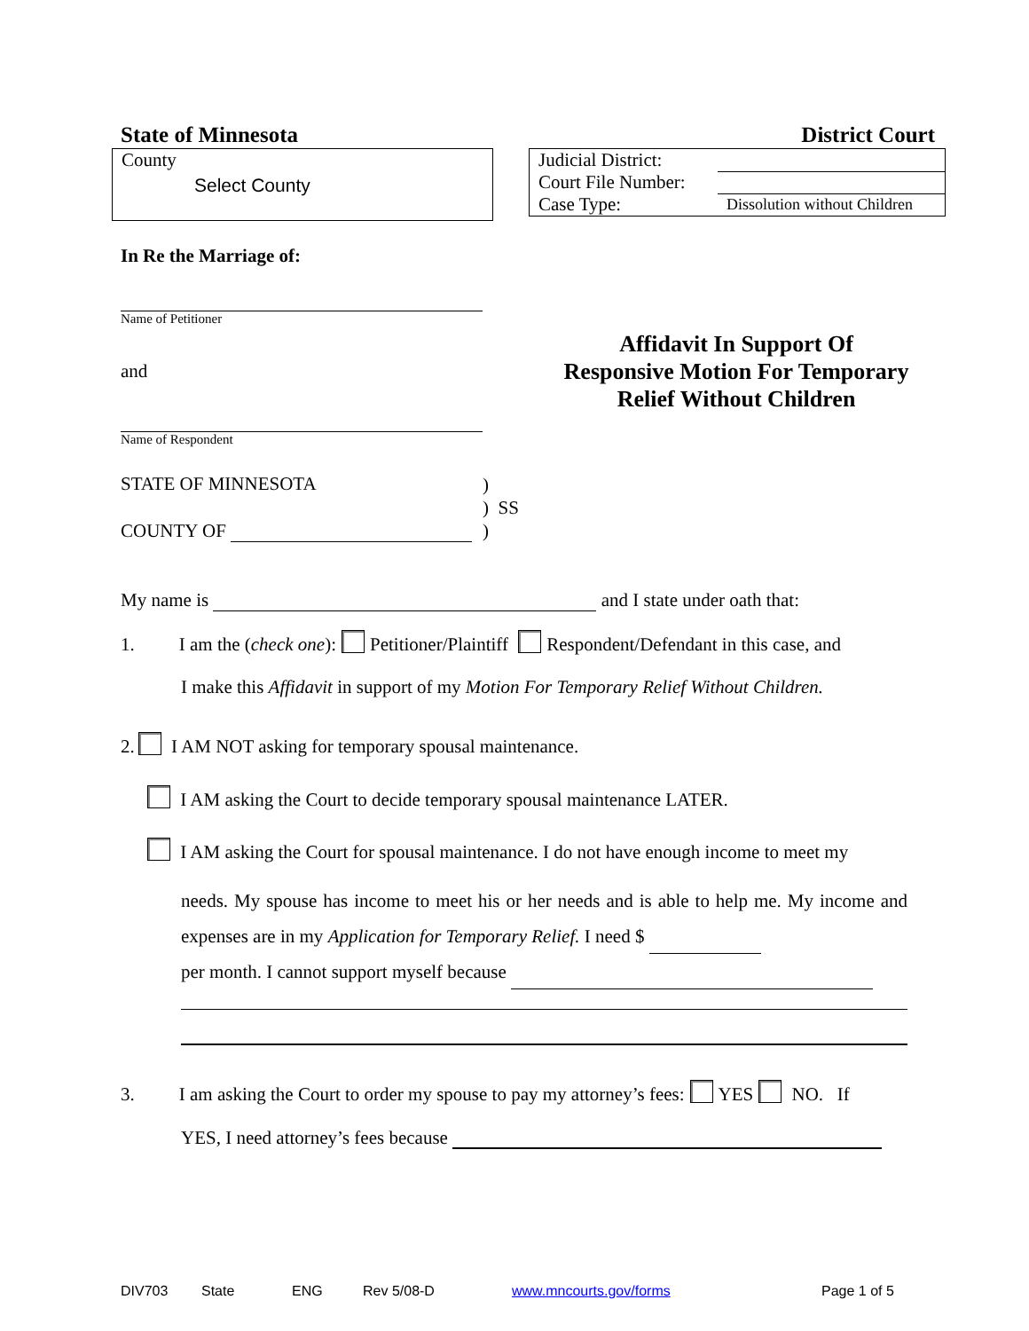State of Minnesota District Court
County
Select County
| Judicial District: | |
| Court File Number: | |
| Case Type: | Dissolution without Children |
In Re the Marriage of:
Name of Petitioner
and
Name of Respondent
Affidavit In Support Of
Responsive Motion For Temporary
Relief Without Children
STATE OF MINNESOTA
)
) SS
)
COUNTY OF
My name is and I state under oath that:
1. I am the (check one): Petitioner/Plaintiff Respondent/Defendant in this case, and
I make this Affidavit in support of my Motion For Temporary Relief Without Children.
2. I AM NOT asking for temporary spousal maintenance.
I AM asking the Court to decide temporary spousal maintenance LATER.
I AM asking the Court for spousal maintenance. I do not have enough income to meet my
needs. My spouse has income to meet his or her needs and is able to help me. My income and expenses are in my Application for Temporary Relief. I need $
per month. I cannot support myself because
3. I am asking the Court to order my spouse to pay my attorney’s fees: YES NO. If
YES, I need attorney’s fees because
DIV703 State ENG Rev 5/08-D www.mncourts.gov/forms Page 1 of 5